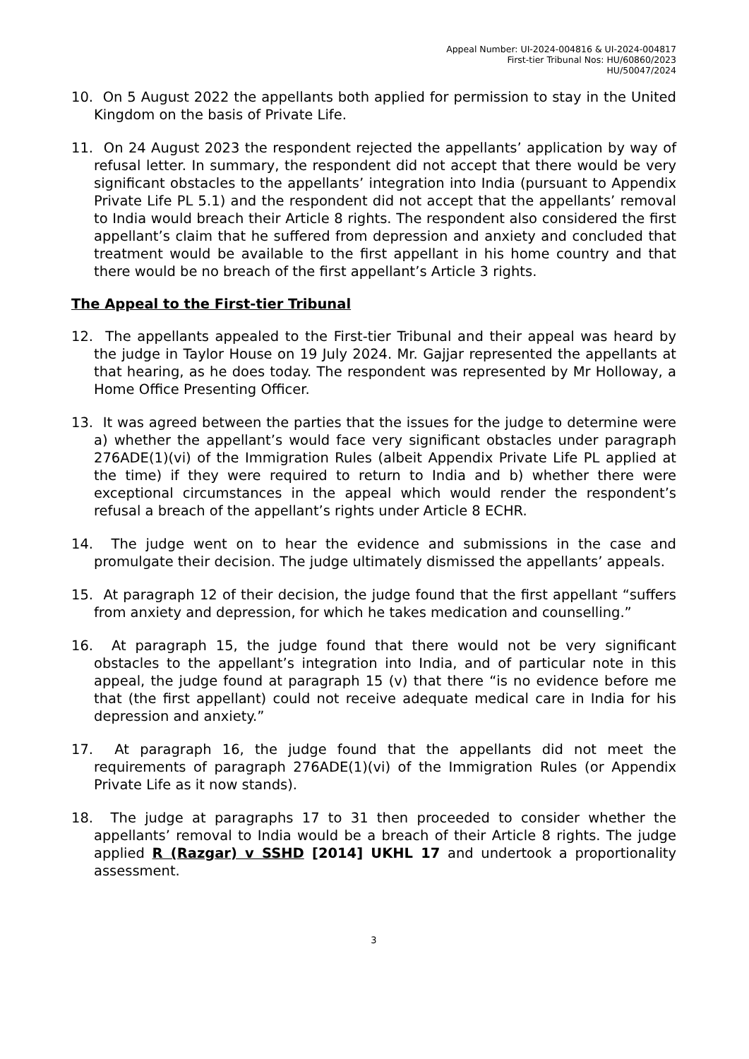Appeal Number: UI-2024-004816 & UI-2024-004817
First-tier Tribunal Nos: HU/60860/2023
HU/50047/2024
10. On 5 August 2022 the appellants both applied for permission to stay in the United Kingdom on the basis of Private Life.
11. On 24 August 2023 the respondent rejected the appellants’ application by way of refusal letter. In summary, the respondent did not accept that there would be very significant obstacles to the appellants’ integration into India (pursuant to Appendix Private Life PL 5.1) and the respondent did not accept that the appellants’ removal to India would breach their Article 8 rights. The respondent also considered the first appellant’s claim that he suffered from depression and anxiety and concluded that treatment would be available to the first appellant in his home country and that there would be no breach of the first appellant’s Article 3 rights.
The Appeal to the First-tier Tribunal
12. The appellants appealed to the First-tier Tribunal and their appeal was heard by the judge in Taylor House on 19 July 2024. Mr. Gajjar represented the appellants at that hearing, as he does today. The respondent was represented by Mr Holloway, a Home Office Presenting Officer.
13. It was agreed between the parties that the issues for the judge to determine were a) whether the appellant’s would face very significant obstacles under paragraph 276ADE(1)(vi) of the Immigration Rules (albeit Appendix Private Life PL applied at the time) if they were required to return to India and b) whether there were exceptional circumstances in the appeal which would render the respondent’s refusal a breach of the appellant’s rights under Article 8 ECHR.
14. The judge went on to hear the evidence and submissions in the case and promulgate their decision. The judge ultimately dismissed the appellants’ appeals.
15. At paragraph 12 of their decision, the judge found that the first appellant “suffers from anxiety and depression, for which he takes medication and counselling.”
16. At paragraph 15, the judge found that there would not be very significant obstacles to the appellant’s integration into India, and of particular note in this appeal, the judge found at paragraph 15 (v) that there “is no evidence before me that (the first appellant) could not receive adequate medical care in India for his depression and anxiety.”
17. At paragraph 16, the judge found that the appellants did not meet the requirements of paragraph 276ADE(1)(vi) of the Immigration Rules (or Appendix Private Life as it now stands).
18. The judge at paragraphs 17 to 31 then proceeded to consider whether the appellants’ removal to India would be a breach of their Article 8 rights. The judge applied R (Razgar) v SSHD [2014] UKHL 17 and undertook a proportionality assessment.
3